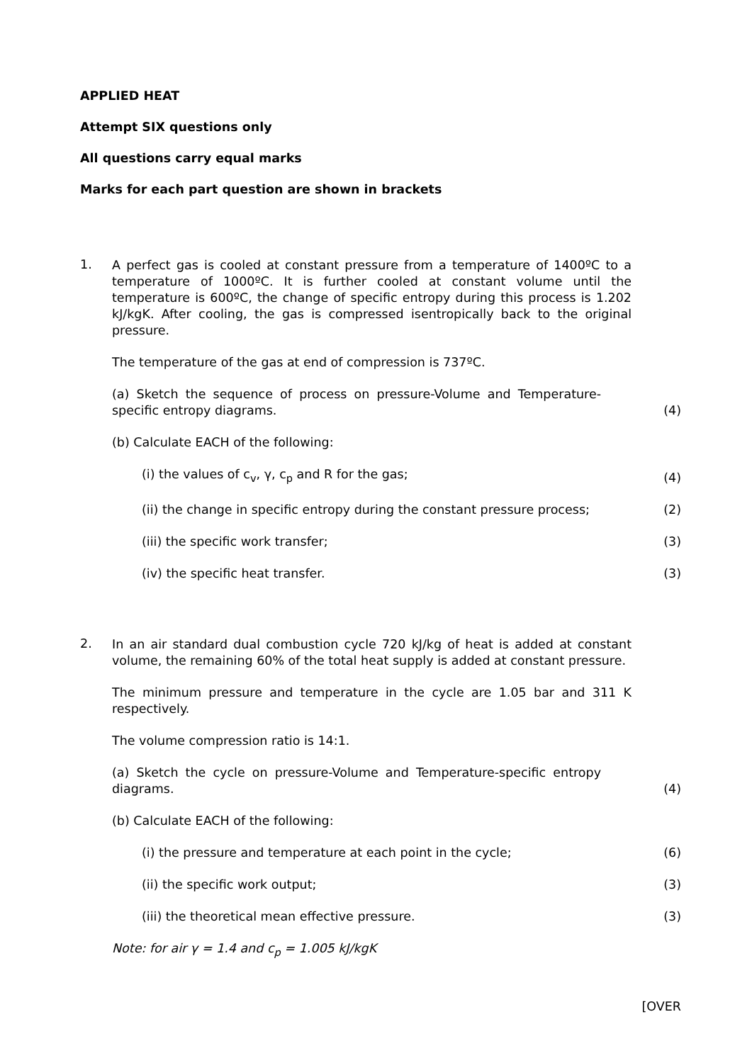APPLIED HEAT
Attempt SIX questions only
All questions carry equal marks
Marks for each part question are shown in brackets
1.
A perfect gas is cooled at constant pressure from a temperature of 1400ºC to a temperature of 1000ºC. It is further cooled at constant volume until the temperature is 600ºC, the change of specific entropy during this process is 1.202 kJ/kgK. After cooling, the gas is compressed isentropically back to the original pressure.
The temperature of the gas at end of compression is 737ºC.
(a) Sketch the sequence of process on pressure-Volume and Temperature-specific entropy diagrams.
(4)
(b) Calculate EACH of the following:
(i) the values of c<sub>v</sub>, γ, c<sub>p</sub> and R for the gas;
(4)
(ii) the change in specific entropy during the constant pressure process;
(2)
(iii) the specific work transfer;
(3)
(iv) the specific heat transfer.
(3)
2.
In an air standard dual combustion cycle 720 kJ/kg of heat is added at constant volume, the remaining 60% of the total heat supply is added at constant pressure.
The minimum pressure and temperature in the cycle are 1.05 bar and 311 K respectively.
The volume compression ratio is 14:1.
(a) Sketch the cycle on pressure-Volume and Temperature-specific entropy diagrams.
(4)
(b) Calculate EACH of the following:
(i) the pressure and temperature at each point in the cycle;
(6)
(ii) the specific work output;
(3)
(iii) the theoretical mean effective pressure.
(3)
Note: for air γ = 1.4 and c<sub>p</sub> = 1.005 kJ/kgK
[OVER